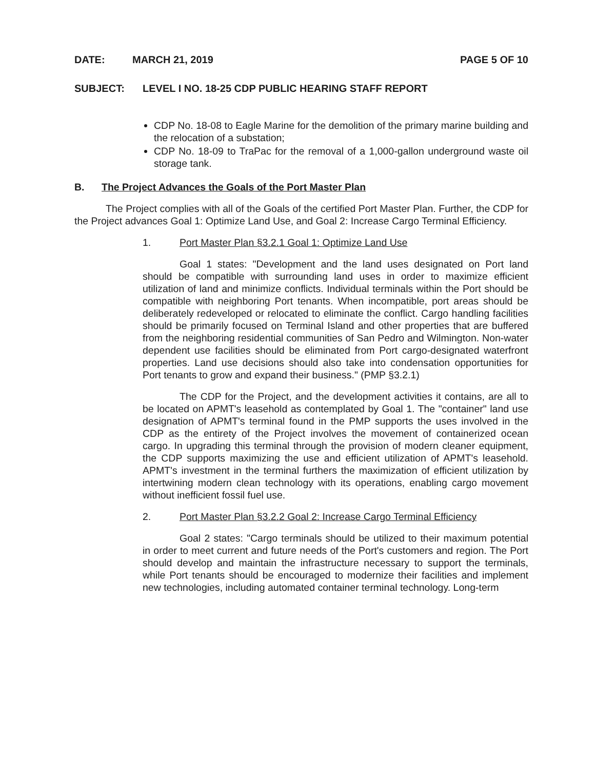DATE: MARCH 21, 2019 PAGE 5 OF 10
SUBJECT: LEVEL I NO. 18-25 CDP PUBLIC HEARING STAFF REPORT
CDP No. 18-08 to Eagle Marine for the demolition of the primary marine building and the relocation of a substation;
CDP No. 18-09 to TraPac for the removal of a 1,000-gallon underground waste oil storage tank.
B. The Project Advances the Goals of the Port Master Plan
The Project complies with all of the Goals of the certified Port Master Plan. Further, the CDP for the Project advances Goal 1: Optimize Land Use, and Goal 2: Increase Cargo Terminal Efficiency.
1. Port Master Plan §3.2.1 Goal 1: Optimize Land Use
Goal 1 states: "Development and the land uses designated on Port land should be compatible with surrounding land uses in order to maximize efficient utilization of land and minimize conflicts. Individual terminals within the Port should be compatible with neighboring Port tenants. When incompatible, port areas should be deliberately redeveloped or relocated to eliminate the conflict. Cargo handling facilities should be primarily focused on Terminal Island and other properties that are buffered from the neighboring residential communities of San Pedro and Wilmington. Non-water dependent use facilities should be eliminated from Port cargo-designated waterfront properties. Land use decisions should also take into condensation opportunities for Port tenants to grow and expand their business." (PMP §3.2.1)
The CDP for the Project, and the development activities it contains, are all to be located on APMT's leasehold as contemplated by Goal 1. The "container" land use designation of APMT's terminal found in the PMP supports the uses involved in the CDP as the entirety of the Project involves the movement of containerized ocean cargo. In upgrading this terminal through the provision of modern cleaner equipment, the CDP supports maximizing the use and efficient utilization of APMT's leasehold. APMT's investment in the terminal furthers the maximization of efficient utilization by intertwining modern clean technology with its operations, enabling cargo movement without inefficient fossil fuel use.
2. Port Master Plan §3.2.2 Goal 2: Increase Cargo Terminal Efficiency
Goal 2 states: "Cargo terminals should be utilized to their maximum potential in order to meet current and future needs of the Port's customers and region. The Port should develop and maintain the infrastructure necessary to support the terminals, while Port tenants should be encouraged to modernize their facilities and implement new technologies, including automated container terminal technology. Long-term